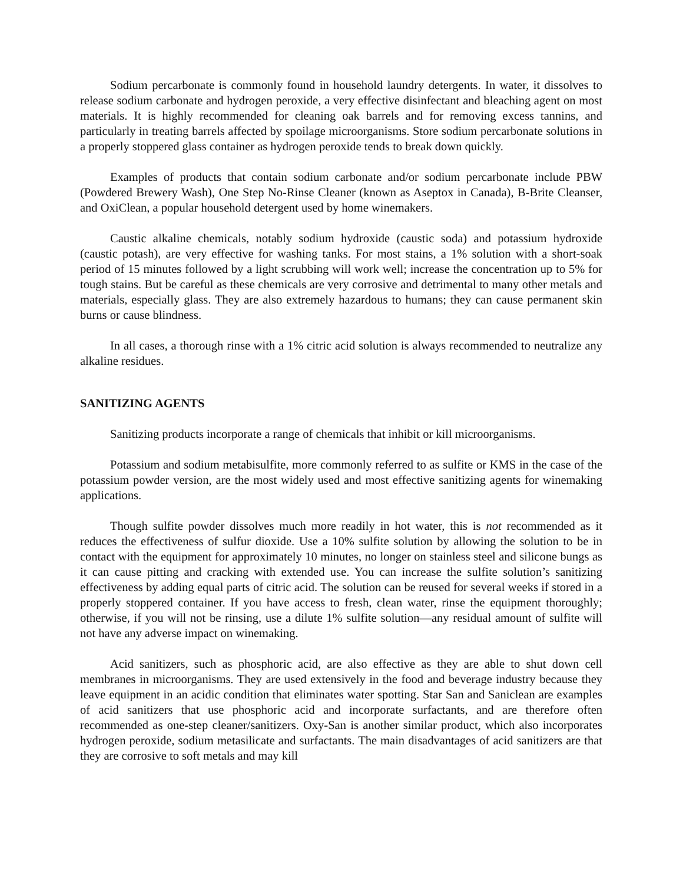Sodium percarbonate is commonly found in household laundry detergents. In water, it dissolves to release sodium carbonate and hydrogen peroxide, a very effective disinfectant and bleaching agent on most materials. It is highly recommended for cleaning oak barrels and for removing excess tannins, and particularly in treating barrels affected by spoilage microorganisms. Store sodium percarbonate solutions in a properly stoppered glass container as hydrogen peroxide tends to break down quickly.
Examples of products that contain sodium carbonate and/or sodium percarbonate include PBW (Powdered Brewery Wash), One Step No-Rinse Cleaner (known as Aseptox in Canada), B-Brite Cleanser, and OxiClean, a popular household detergent used by home winemakers.
Caustic alkaline chemicals, notably sodium hydroxide (caustic soda) and potassium hydroxide (caustic potash), are very effective for washing tanks. For most stains, a 1% solution with a short-soak period of 15 minutes followed by a light scrubbing will work well; increase the concentration up to 5% for tough stains. But be careful as these chemicals are very corrosive and detrimental to many other metals and materials, especially glass. They are also extremely hazardous to humans; they can cause permanent skin burns or cause blindness.
In all cases, a thorough rinse with a 1% citric acid solution is always recommended to neutralize any alkaline residues.
SANITIZING AGENTS
Sanitizing products incorporate a range of chemicals that inhibit or kill microorganisms.
Potassium and sodium metabisulfite, more commonly referred to as sulfite or KMS in the case of the potassium powder version, are the most widely used and most effective sanitizing agents for winemaking applications.
Though sulfite powder dissolves much more readily in hot water, this is not recommended as it reduces the effectiveness of sulfur dioxide. Use a 10% sulfite solution by allowing the solution to be in contact with the equipment for approximately 10 minutes, no longer on stainless steel and silicone bungs as it can cause pitting and cracking with extended use. You can increase the sulfite solution’s sanitizing effectiveness by adding equal parts of citric acid. The solution can be reused for several weeks if stored in a properly stoppered container. If you have access to fresh, clean water, rinse the equipment thoroughly; otherwise, if you will not be rinsing, use a dilute 1% sulfite solution—any residual amount of sulfite will not have any adverse impact on winemaking.
Acid sanitizers, such as phosphoric acid, are also effective as they are able to shut down cell membranes in microorganisms. They are used extensively in the food and beverage industry because they leave equipment in an acidic condition that eliminates water spotting. Star San and Saniclean are examples of acid sanitizers that use phosphoric acid and incorporate surfactants, and are therefore often recommended as one-step cleaner/sanitizers. Oxy-San is another similar product, which also incorporates hydrogen peroxide, sodium metasilicate and surfactants. The main disadvantages of acid sanitizers are that they are corrosive to soft metals and may kill